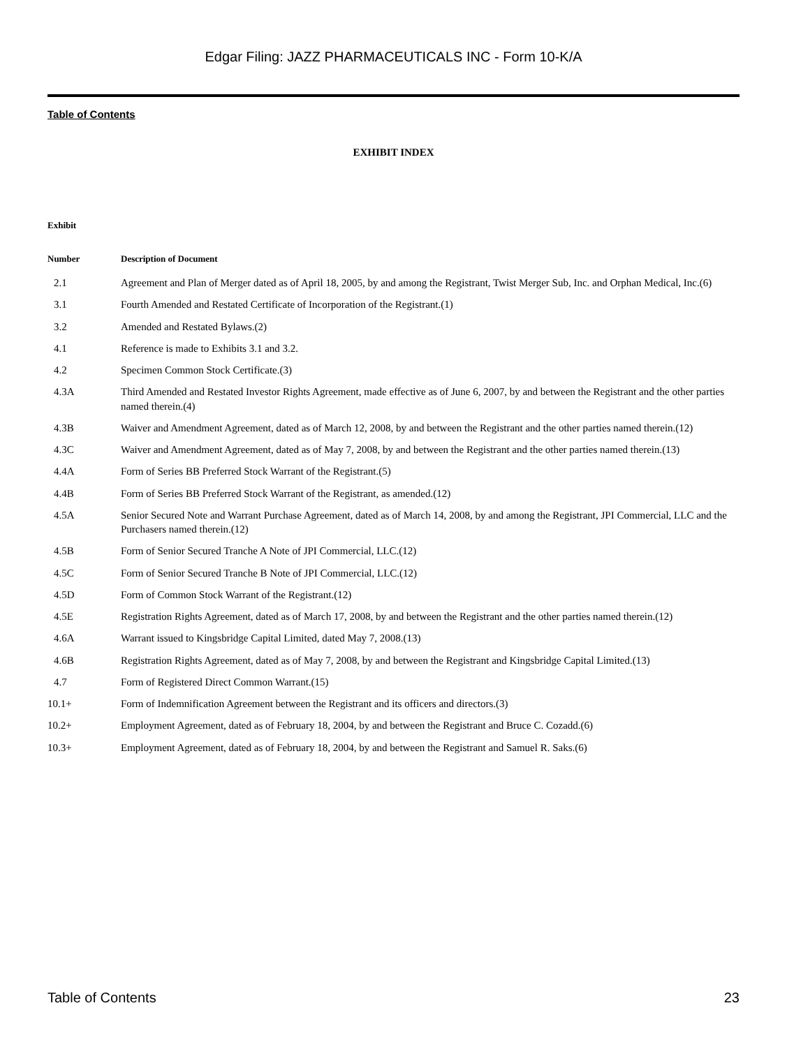Edgar Filing: JAZZ PHARMACEUTICALS INC - Form 10-K/A
Table of Contents
EXHIBIT INDEX
| Exhibit Number | Description of Document |
| --- | --- |
| 2.1 | Agreement and Plan of Merger dated as of April 18, 2005, by and among the Registrant, Twist Merger Sub, Inc. and Orphan Medical, Inc.(6) |
| 3.1 | Fourth Amended and Restated Certificate of Incorporation of the Registrant.(1) |
| 3.2 | Amended and Restated Bylaws.(2) |
| 4.1 | Reference is made to Exhibits 3.1 and 3.2. |
| 4.2 | Specimen Common Stock Certificate.(3) |
| 4.3A | Third Amended and Restated Investor Rights Agreement, made effective as of June 6, 2007, by and between the Registrant and the other parties named therein.(4) |
| 4.3B | Waiver and Amendment Agreement, dated as of March 12, 2008, by and between the Registrant and the other parties named therein.(12) |
| 4.3C | Waiver and Amendment Agreement, dated as of May 7, 2008, by and between the Registrant and the other parties named therein.(13) |
| 4.4A | Form of Series BB Preferred Stock Warrant of the Registrant.(5) |
| 4.4B | Form of Series BB Preferred Stock Warrant of the Registrant, as amended.(12) |
| 4.5A | Senior Secured Note and Warrant Purchase Agreement, dated as of March 14, 2008, by and among the Registrant, JPI Commercial, LLC and the Purchasers named therein.(12) |
| 4.5B | Form of Senior Secured Tranche A Note of JPI Commercial, LLC.(12) |
| 4.5C | Form of Senior Secured Tranche B Note of JPI Commercial, LLC.(12) |
| 4.5D | Form of Common Stock Warrant of the Registrant.(12) |
| 4.5E | Registration Rights Agreement, dated as of March 17, 2008, by and between the Registrant and the other parties named therein.(12) |
| 4.6A | Warrant issued to Kingsbridge Capital Limited, dated May 7, 2008.(13) |
| 4.6B | Registration Rights Agreement, dated as of May 7, 2008, by and between the Registrant and Kingsbridge Capital Limited.(13) |
| 4.7 | Form of Registered Direct Common Warrant.(15) |
| 10.1+ | Form of Indemnification Agreement between the Registrant and its officers and directors.(3) |
| 10.2+ | Employment Agreement, dated as of February 18, 2004, by and between the Registrant and Bruce C. Cozadd.(6) |
| 10.3+ | Employment Agreement, dated as of February 18, 2004, by and between the Registrant and Samuel R. Saks.(6) |
Table of Contents 23